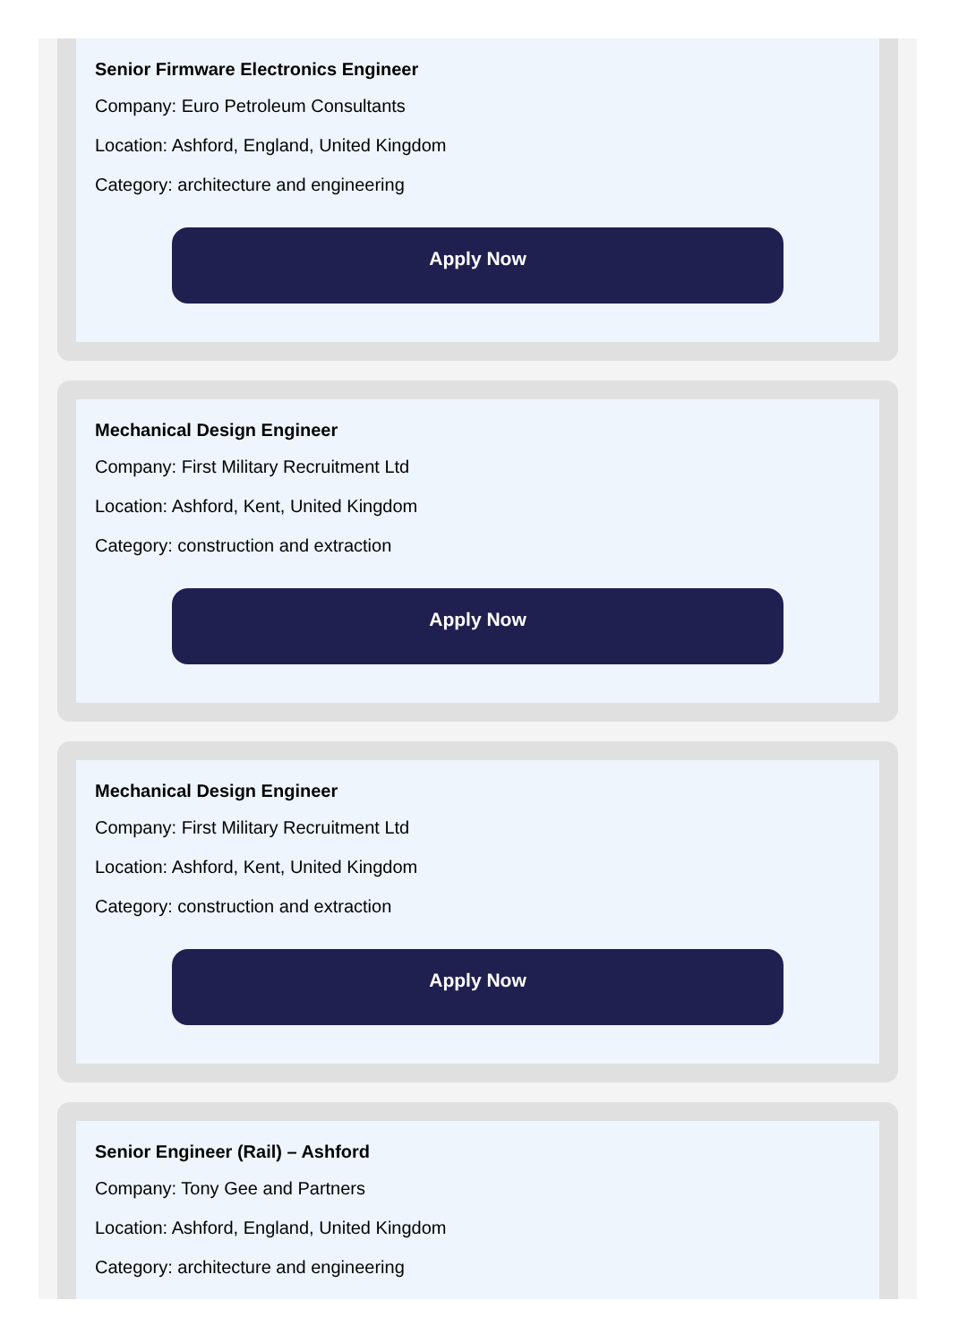Senior Firmware Electronics Engineer
Company: Euro Petroleum Consultants
Location: Ashford, England, United Kingdom
Category: architecture and engineering
Apply Now
Mechanical Design Engineer
Company: First Military Recruitment Ltd
Location: Ashford, Kent, United Kingdom
Category: construction and extraction
Apply Now
Mechanical Design Engineer
Company: First Military Recruitment Ltd
Location: Ashford, Kent, United Kingdom
Category: construction and extraction
Apply Now
Senior Engineer (Rail) – Ashford
Company: Tony Gee and Partners
Location: Ashford, England, United Kingdom
Category: architecture and engineering